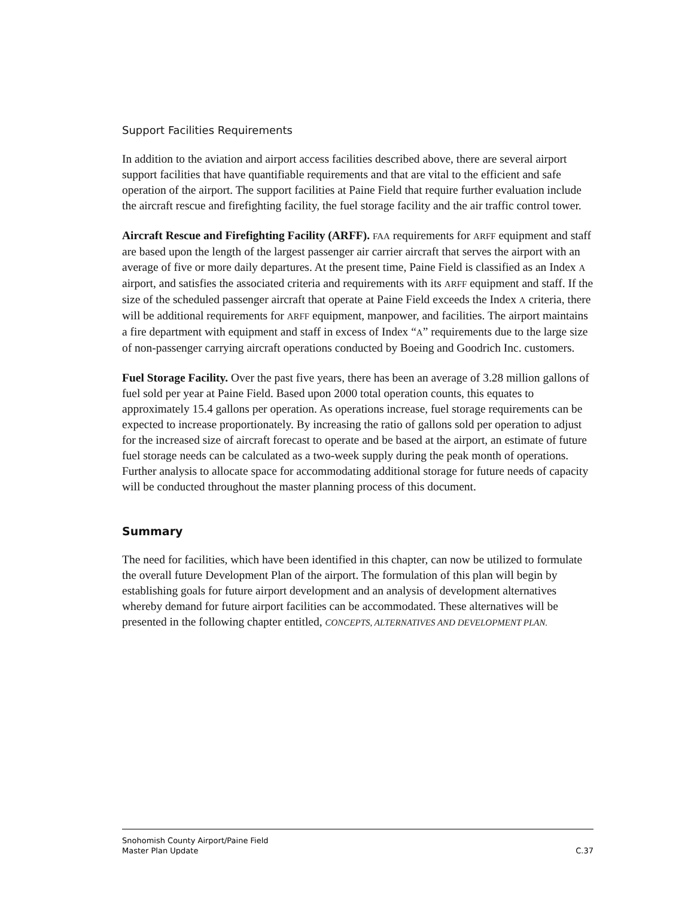Support Facilities Requirements
In addition to the aviation and airport access facilities described above, there are several airport support facilities that have quantifiable requirements and that are vital to the efficient and safe operation of the airport. The support facilities at Paine Field that require further evaluation include the aircraft rescue and firefighting facility, the fuel storage facility and the air traffic control tower.
Aircraft Rescue and Firefighting Facility (ARFF). FAA requirements for ARFF equipment and staff are based upon the length of the largest passenger air carrier aircraft that serves the airport with an average of five or more daily departures. At the present time, Paine Field is classified as an Index A airport, and satisfies the associated criteria and requirements with its ARFF equipment and staff. If the size of the scheduled passenger aircraft that operate at Paine Field exceeds the Index A criteria, there will be additional requirements for ARFF equipment, manpower, and facilities. The airport maintains a fire department with equipment and staff in excess of Index “A” requirements due to the large size of non-passenger carrying aircraft operations conducted by Boeing and Goodrich Inc. customers.
Fuel Storage Facility. Over the past five years, there has been an average of 3.28 million gallons of fuel sold per year at Paine Field. Based upon 2000 total operation counts, this equates to approximately 15.4 gallons per operation. As operations increase, fuel storage requirements can be expected to increase proportionately. By increasing the ratio of gallons sold per operation to adjust for the increased size of aircraft forecast to operate and be based at the airport, an estimate of future fuel storage needs can be calculated as a two-week supply during the peak month of operations. Further analysis to allocate space for accommodating additional storage for future needs of capacity will be conducted throughout the master planning process of this document.
Summary
The need for facilities, which have been identified in this chapter, can now be utilized to formulate the overall future Development Plan of the airport. The formulation of this plan will begin by establishing goals for future airport development and an analysis of development alternatives whereby demand for future airport facilities can be accommodated. These alternatives will be presented in the following chapter entitled, CONCEPTS, ALTERNATIVES AND DEVELOPMENT PLAN.
Snohomish County Airport/Paine Field
Master Plan Update
C.37